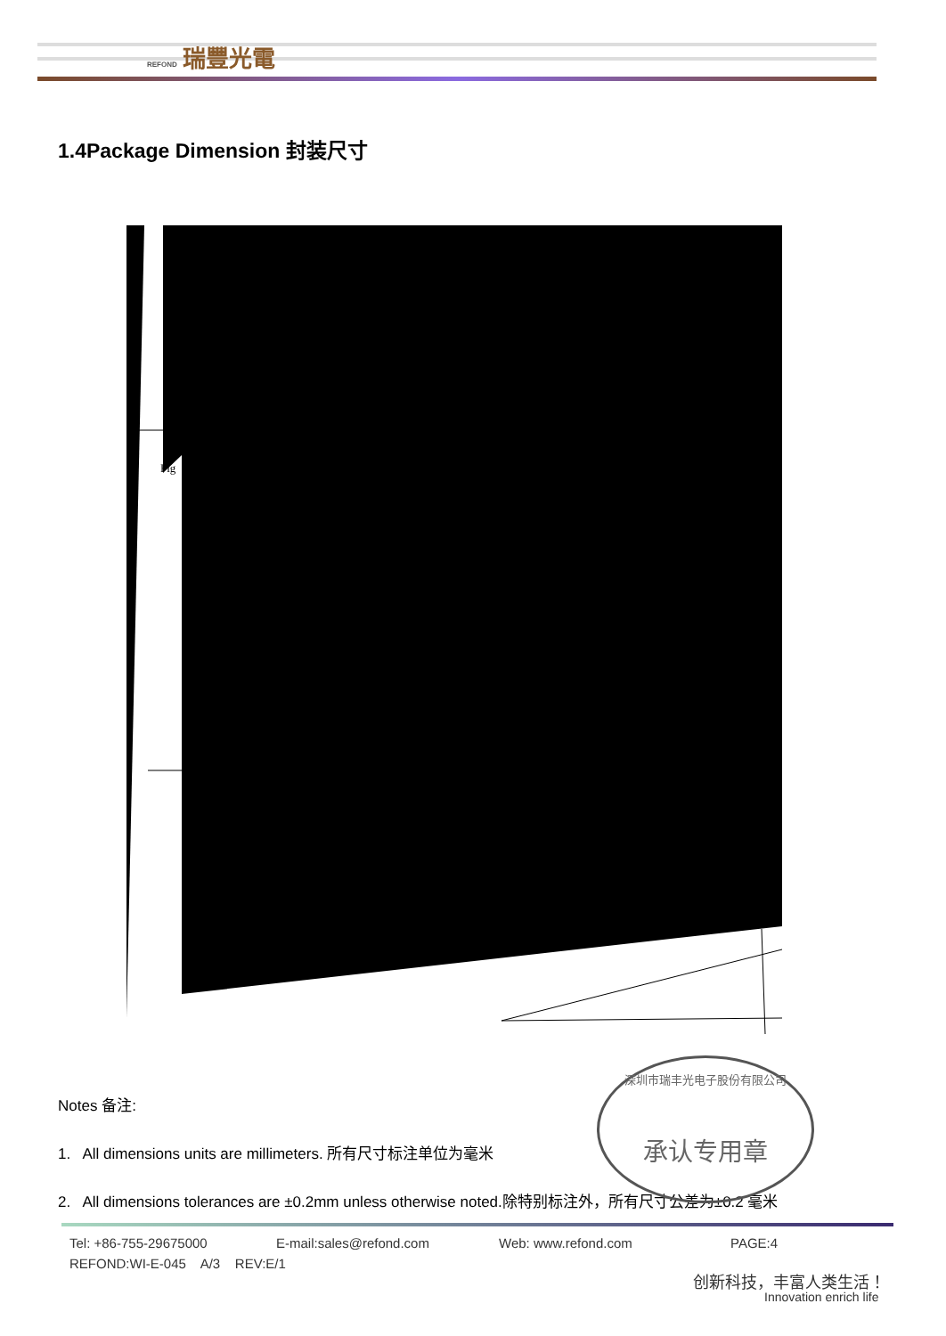REFOND 瑞豐光電
1.4Package Dimension 封装尺寸
Fig
Notes 备注:
1. All dimensions units are millimeters. 所有尺寸标注单位为毫米
2. All dimensions tolerances are ±0.2mm unless otherwise noted.除特别标注外，所有尺寸公差为±0.2 毫米
深圳市瑞丰光电子股份有限公司
承认专用章
Tel: +86-755-29675000 E-mail:sales@refond.com Web: www.refond.com PAGE:4
REFOND:WI-E-045 A/3 REV:E/1
创新科技，丰富人类生活！
Innovation enrich life